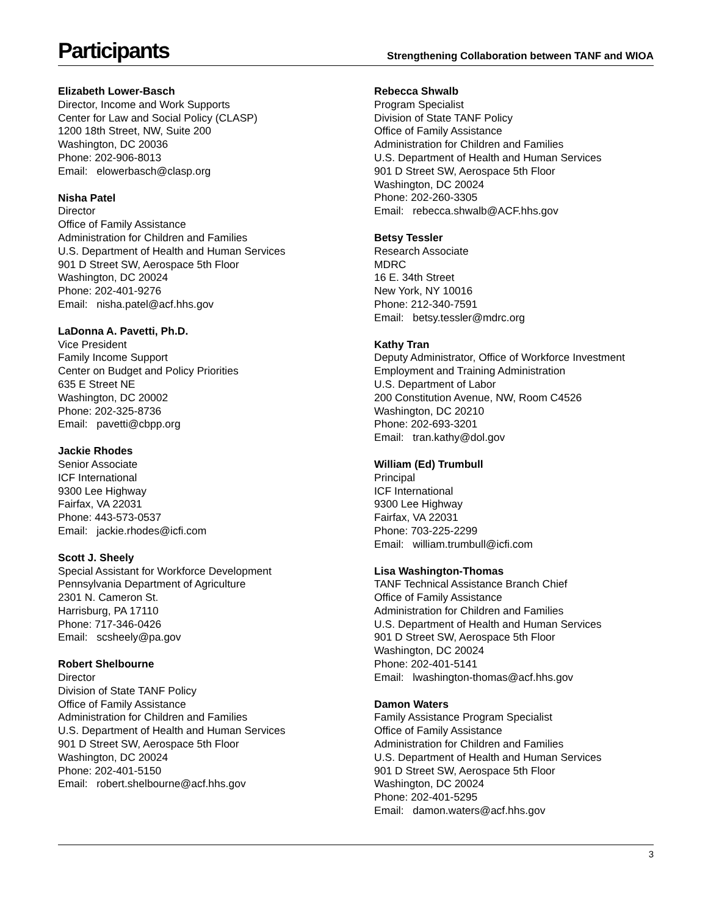Participants
Strengthening Collaboration between TANF and WIOA
Elizabeth Lower-Basch
Director, Income and Work Supports
Center for Law and Social Policy (CLASP)
1200 18th Street, NW, Suite 200
Washington, DC 20036
Phone: 202-906-8013
Email: elowerbasch@clasp.org
Nisha Patel
Director
Office of Family Assistance
Administration for Children and Families
U.S. Department of Health and Human Services
901 D Street SW, Aerospace 5th Floor
Washington, DC 20024
Phone: 202-401-9276
Email: nisha.patel@acf.hhs.gov
LaDonna A. Pavetti, Ph.D.
Vice President
Family Income Support
Center on Budget and Policy Priorities
635 E Street NE
Washington, DC 20002
Phone: 202-325-8736
Email: pavetti@cbpp.org
Jackie Rhodes
Senior Associate
ICF International
9300 Lee Highway
Fairfax, VA 22031
Phone: 443-573-0537
Email: jackie.rhodes@icfi.com
Scott J. Sheely
Special Assistant for Workforce Development
Pennsylvania Department of Agriculture
2301 N. Cameron St.
Harrisburg, PA 17110
Phone: 717-346-0426
Email: scsheely@pa.gov
Robert Shelbourne
Director
Division of State TANF Policy
Office of Family Assistance
Administration for Children and Families
U.S. Department of Health and Human Services
901 D Street SW, Aerospace 5th Floor
Washington, DC 20024
Phone: 202-401-5150
Email: robert.shelbourne@acf.hhs.gov
Rebecca Shwalb
Program Specialist
Division of State TANF Policy
Office of Family Assistance
Administration for Children and Families
U.S. Department of Health and Human Services
901 D Street SW, Aerospace 5th Floor
Washington, DC 20024
Phone: 202-260-3305
Email: rebecca.shwalb@ACF.hhs.gov
Betsy Tessler
Research Associate
MDRC
16 E. 34th Street
New York, NY 10016
Phone: 212-340-7591
Email: betsy.tessler@mdrc.org
Kathy Tran
Deputy Administrator, Office of Workforce Investment
Employment and Training Administration
U.S. Department of Labor
200 Constitution Avenue, NW, Room C4526
Washington, DC 20210
Phone: 202-693-3201
Email: tran.kathy@dol.gov
William (Ed) Trumbull
Principal
ICF International
9300 Lee Highway
Fairfax, VA 22031
Phone: 703-225-2299
Email: william.trumbull@icfi.com
Lisa Washington-Thomas
TANF Technical Assistance Branch Chief
Office of Family Assistance
Administration for Children and Families
U.S. Department of Health and Human Services
901 D Street SW, Aerospace 5th Floor
Washington, DC 20024
Phone: 202-401-5141
Email: lwashington-thomas@acf.hhs.gov
Damon Waters
Family Assistance Program Specialist
Office of Family Assistance
Administration for Children and Families
U.S. Department of Health and Human Services
901 D Street SW, Aerospace 5th Floor
Washington, DC 20024
Phone: 202-401-5295
Email: damon.waters@acf.hhs.gov
3